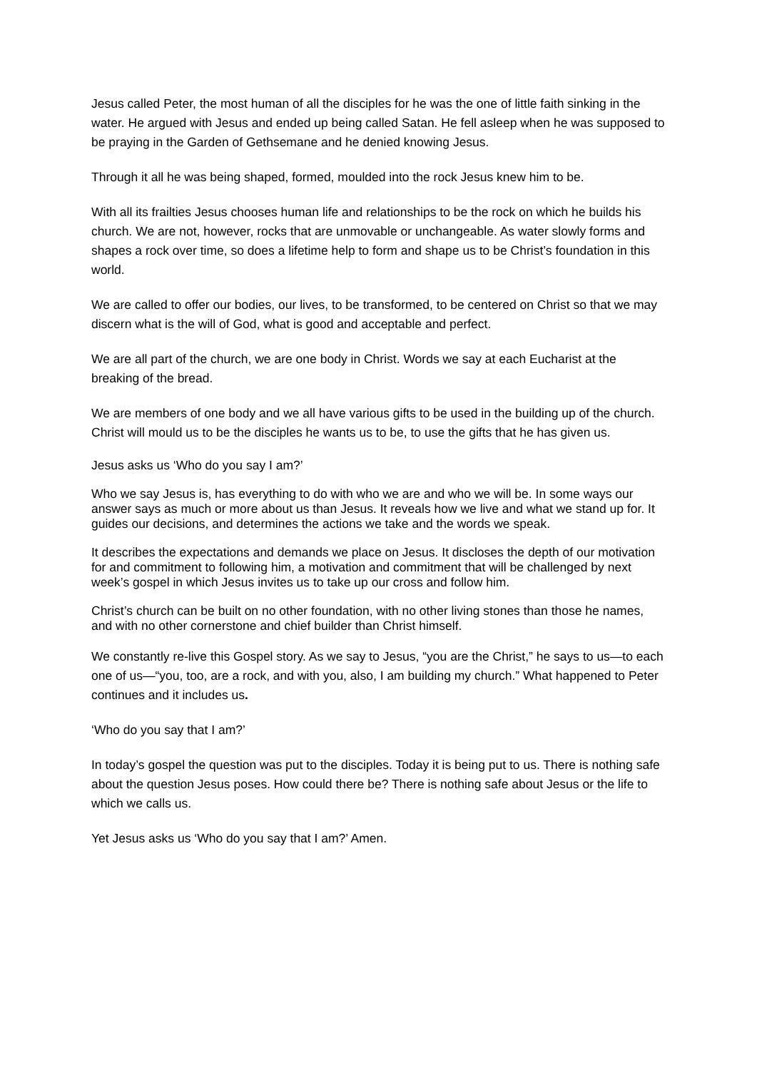Jesus called Peter, the most human of all the disciples for he was the one of little faith sinking in the water. He argued with Jesus and ended up being called Satan. He fell asleep when he was supposed to be praying in the Garden of Gethsemane and he denied knowing Jesus.
Through it all he was being shaped, formed, moulded into the rock Jesus knew him to be.
With all its frailties Jesus chooses human life and relationships to be the rock on which he builds his church. We are not, however, rocks that are unmovable or unchangeable. As water slowly forms and shapes a rock over time, so does a lifetime help to form and shape us to be Christ’s foundation in this world.
We are called to offer our bodies, our lives, to be transformed, to be centered on Christ so that we may discern what is the will of God, what is good and acceptable and perfect.
We are all part of the church, we are one body in Christ. Words we say at each Eucharist at the breaking of the bread.
We are members of one body and we all have various gifts to be used in the building up of the church. Christ will mould us to be the disciples he wants us to be, to use the gifts that he has given us.
Jesus asks us ‘Who do you say I am?’
Who we say Jesus is, has everything to do with who we are and who we will be. In some ways our answer says as much or more about us than Jesus. It reveals how we live and what we stand up for. It guides our decisions, and determines the actions we take and the words we speak.
It describes the expectations and demands we place on Jesus. It discloses the depth of our motivation for and commitment to following him, a motivation and commitment that will be challenged by next week’s gospel in which Jesus invites us to take up our cross and follow him.
Christ’s church can be built on no other foundation, with no other living stones than those he names, and with no other cornerstone and chief builder than Christ himself.
We constantly re-live this Gospel story. As we say to Jesus, “you are the Christ,” he says to us—to each one of us—“you, too, are a rock, and with you, also, I am building my church.” What happened to Peter continues and it includes us.
‘Who do you say that I am?’
In today’s gospel the question was put to the disciples. Today it is being put to us. There is nothing safe about the question Jesus poses. How could there be? There is nothing safe about Jesus or the life to which we calls us.
Yet Jesus asks us ‘Who do you say that I am?’ Amen.